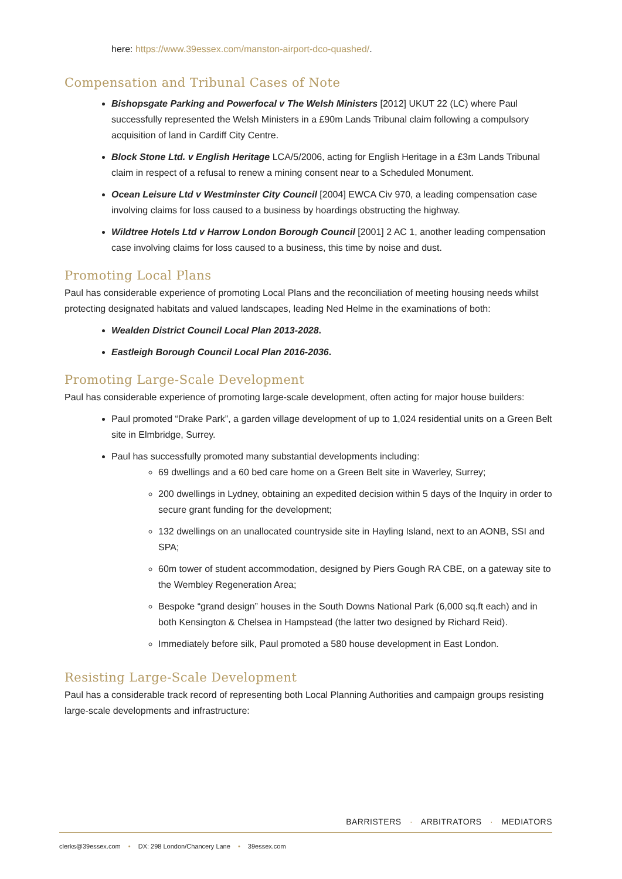here: https://www.39essex.com/manston-airport-dco-quashed/.
Compensation and Tribunal Cases of Note
Bishopsgate Parking and Powerfocal v The Welsh Ministers [2012] UKUT 22 (LC) where Paul successfully represented the Welsh Ministers in a £90m Lands Tribunal claim following a compulsory acquisition of land in Cardiff City Centre.
Block Stone Ltd. v English Heritage LCA/5/2006, acting for English Heritage in a £3m Lands Tribunal claim in respect of a refusal to renew a mining consent near to a Scheduled Monument.
Ocean Leisure Ltd v Westminster City Council [2004] EWCA Civ 970, a leading compensation case involving claims for loss caused to a business by hoardings obstructing the highway.
Wildtree Hotels Ltd v Harrow London Borough Council [2001] 2 AC 1, another leading compensation case involving claims for loss caused to a business, this time by noise and dust.
Promoting Local Plans
Paul has considerable experience of promoting Local Plans and the reconciliation of meeting housing needs whilst protecting designated habitats and valued landscapes, leading Ned Helme in the examinations of both:
Wealden District Council Local Plan 2013-2028.
Eastleigh Borough Council Local Plan 2016-2036.
Promoting Large-Scale Development
Paul has considerable experience of promoting large-scale development, often acting for major house builders:
Paul promoted “Drake Park”, a garden village development of up to 1,024 residential units on a Green Belt site in Elmbridge, Surrey.
Paul has successfully promoted many substantial developments including:
69 dwellings and a 60 bed care home on a Green Belt site in Waverley, Surrey;
200 dwellings in Lydney, obtaining an expedited decision within 5 days of the Inquiry in order to secure grant funding for the development;
132 dwellings on an unallocated countryside site in Hayling Island, next to an AONB, SSI and SPA;
60m tower of student accommodation, designed by Piers Gough RA CBE, on a gateway site to the Wembley Regeneration Area;
Bespoke “grand design” houses in the South Downs National Park (6,000 sq.ft each) and in both Kensington & Chelsea in Hampstead (the latter two designed by Richard Reid).
Immediately before silk, Paul promoted a 580 house development in East London.
Resisting Large-Scale Development
Paul has a considerable track record of representing both Local Planning Authorities and campaign groups resisting large-scale developments and infrastructure:
BARRISTERS · ARBITRATORS · MEDIATORS
clerks@39essex.com • DX: 298 London/Chancery Lane • 39essex.com